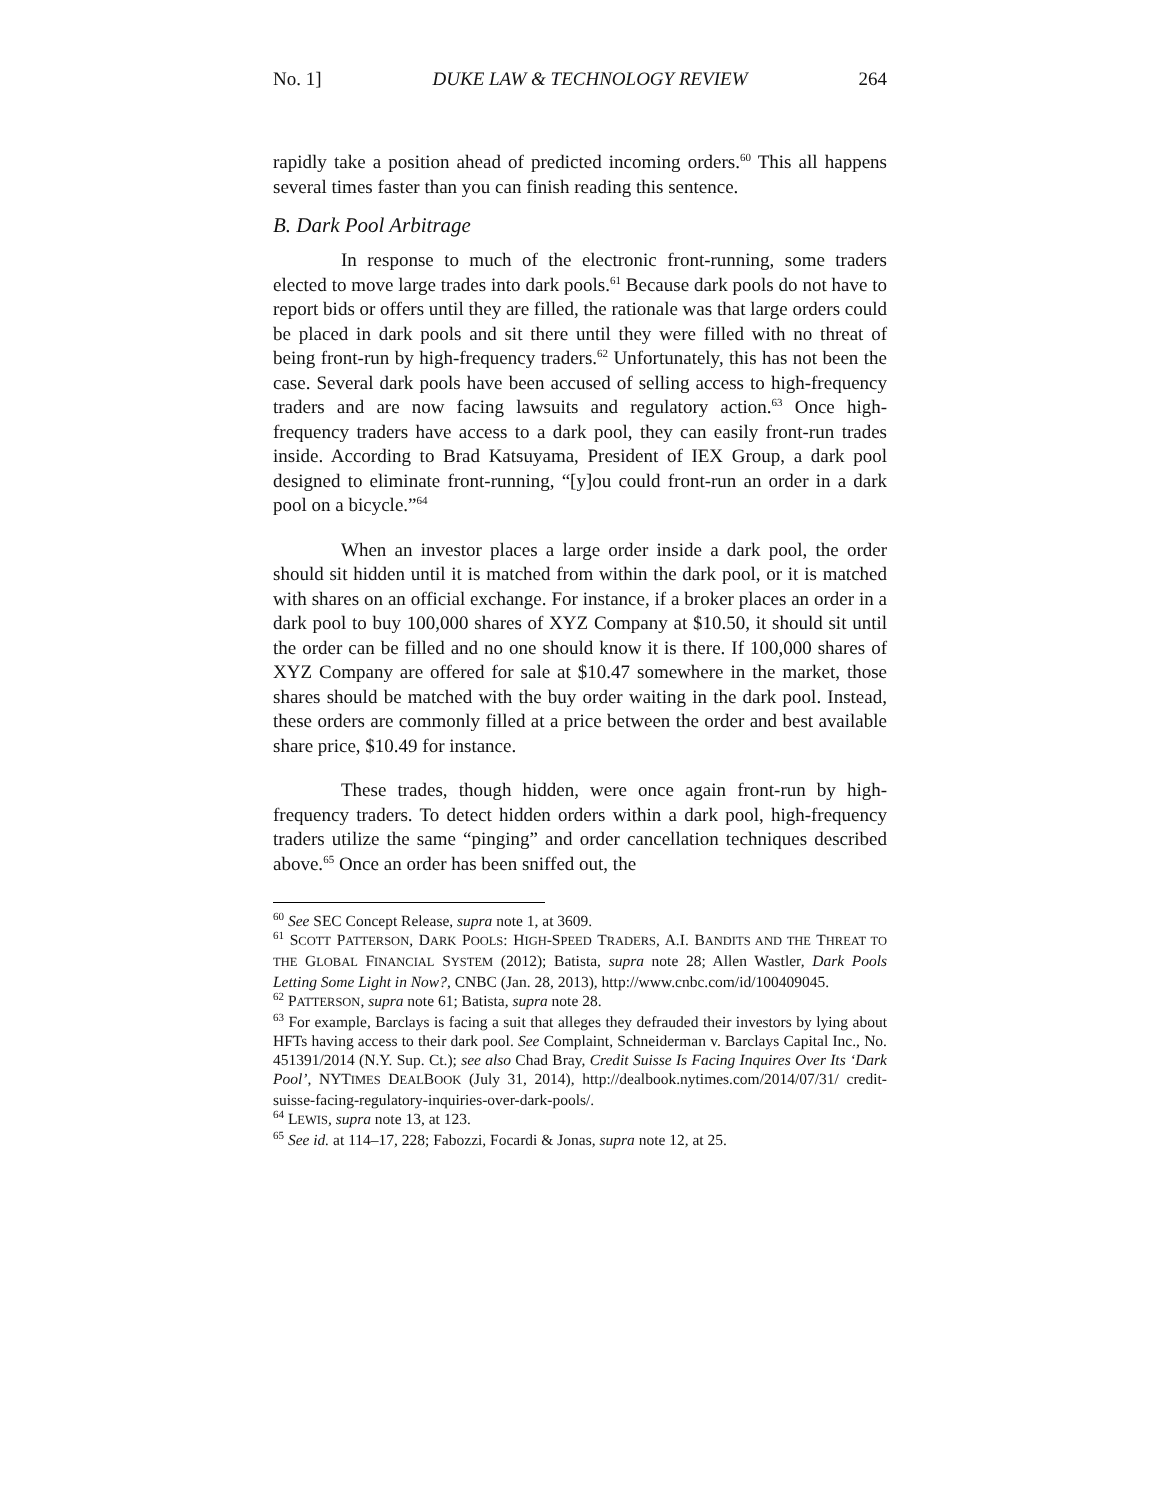No. 1] DUKE LAW & TECHNOLOGY REVIEW 264
rapidly take a position ahead of predicted incoming orders.<sup>60</sup> This all happens several times faster than you can finish reading this sentence.
B. Dark Pool Arbitrage
In response to much of the electronic front-running, some traders elected to move large trades into dark pools.<sup>61</sup> Because dark pools do not have to report bids or offers until they are filled, the rationale was that large orders could be placed in dark pools and sit there until they were filled with no threat of being front-run by high-frequency traders.<sup>62</sup> Unfortunately, this has not been the case. Several dark pools have been accused of selling access to high-frequency traders and are now facing lawsuits and regulatory action.<sup>63</sup> Once high-frequency traders have access to a dark pool, they can easily front-run trades inside. According to Brad Katsuyama, President of IEX Group, a dark pool designed to eliminate front-running, “[y]ou could front-run an order in a dark pool on a bicycle.”<sup>64</sup>
When an investor places a large order inside a dark pool, the order should sit hidden until it is matched from within the dark pool, or it is matched with shares on an official exchange. For instance, if a broker places an order in a dark pool to buy 100,000 shares of XYZ Company at $10.50, it should sit until the order can be filled and no one should know it is there. If 100,000 shares of XYZ Company are offered for sale at $10.47 somewhere in the market, those shares should be matched with the buy order waiting in the dark pool. Instead, these orders are commonly filled at a price between the order and best available share price, $10.49 for instance.
These trades, though hidden, were once again front-run by high-frequency traders. To detect hidden orders within a dark pool, high-frequency traders utilize the same “pinging” and order cancellation techniques described above.<sup>65</sup> Once an order has been sniffed out, the
<sup>60</sup> See SEC Concept Release, supra note 1, at 3609.
<sup>61</sup> SCOTT PATTERSON, DARK POOLS: HIGH-SPEED TRADERS, A.I. BANDITS AND THE THREAT TO THE GLOBAL FINANCIAL SYSTEM (2012); Batista, supra note 28; Allen Wastler, Dark Pools Letting Some Light in Now?, CNBC (Jan. 28, 2013), http://www.cnbc.com/id/100409045.
<sup>62</sup> PATTERSON, supra note 61; Batista, supra note 28.
<sup>63</sup> For example, Barclays is facing a suit that alleges they defrauded their investors by lying about HFTs having access to their dark pool. See Complaint, Schneiderman v. Barclays Capital Inc., No. 451391/2014 (N.Y. Sup. Ct.); see also Chad Bray, Credit Suisse Is Facing Inquires Over Its ‘Dark Pool’, NYTIMES DEALBOOK (July 31, 2014), http://dealbook.nytimes.com/2014/07/31/ credit-suisse-facing-regulatory-inquiries-over-dark-pools/.
<sup>64</sup> LEWIS, supra note 13, at 123.
<sup>65</sup> See id. at 114–17, 228; Fabozzi, Focardi & Jonas, supra note 12, at 25.